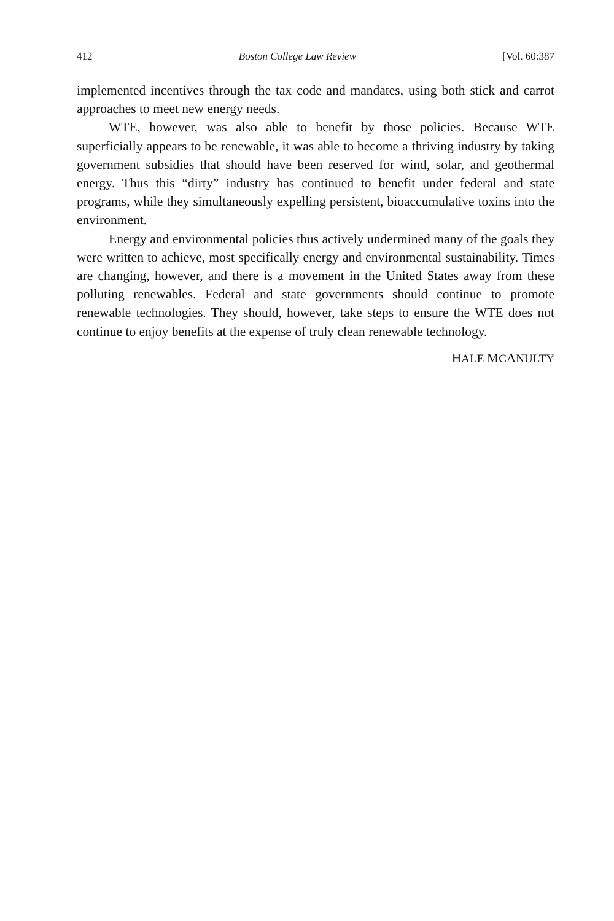412 Boston College Law Review [Vol. 60:387
implemented incentives through the tax code and mandates, using both stick and carrot approaches to meet new energy needs.
WTE, however, was also able to benefit by those policies. Because WTE superficially appears to be renewable, it was able to become a thriving industry by taking government subsidies that should have been reserved for wind, solar, and geothermal energy. Thus this “dirty” industry has continued to benefit under federal and state programs, while they simultaneously expelling persistent, bioaccumulative toxins into the environment.
Energy and environmental policies thus actively undermined many of the goals they were written to achieve, most specifically energy and environmental sustainability. Times are changing, however, and there is a movement in the United States away from these polluting renewables. Federal and state governments should continue to promote renewable technologies. They should, however, take steps to ensure the WTE does not continue to enjoy benefits at the expense of truly clean renewable technology.
HALE MCANULTY